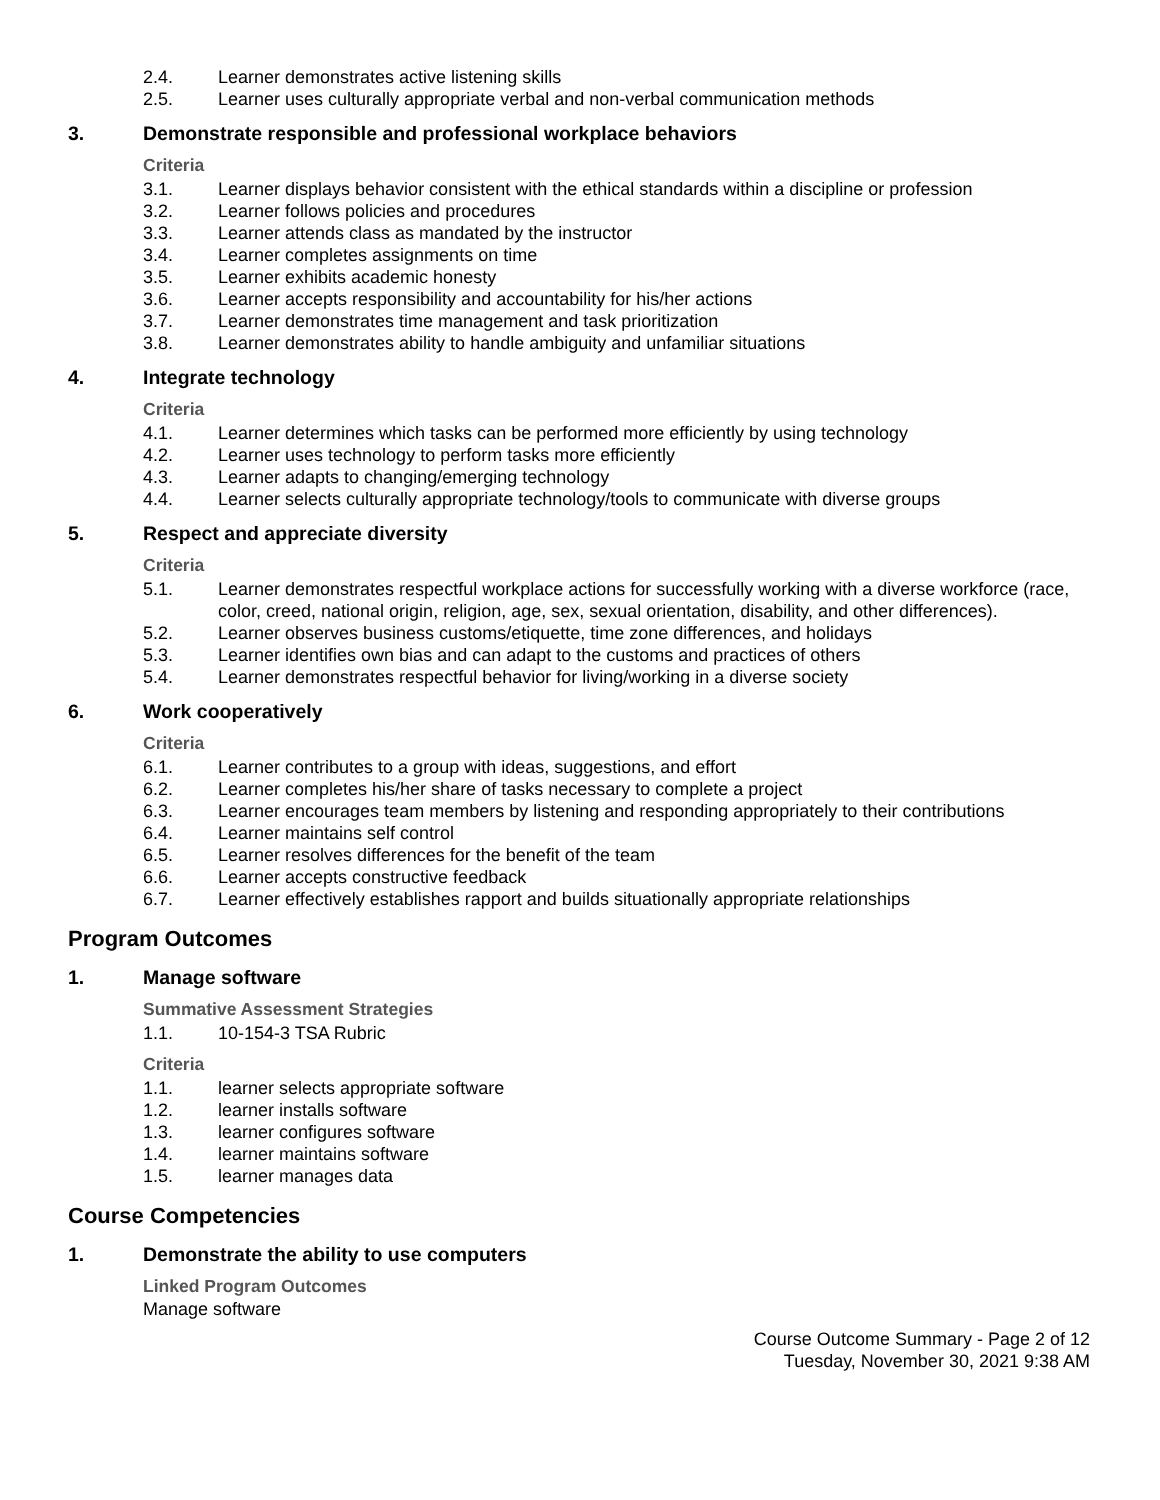2.4. Learner demonstrates active listening skills
2.5. Learner uses culturally appropriate verbal and non-verbal communication methods
3. Demonstrate responsible and professional workplace behaviors
Criteria
3.1. Learner displays behavior consistent with the ethical standards within a discipline or profession
3.2. Learner follows policies and procedures
3.3. Learner attends class as mandated by the instructor
3.4. Learner completes assignments on time
3.5. Learner exhibits academic honesty
3.6. Learner accepts responsibility and accountability for his/her actions
3.7. Learner demonstrates time management and task prioritization
3.8. Learner demonstrates ability to handle ambiguity and unfamiliar situations
4. Integrate technology
Criteria
4.1. Learner determines which tasks can be performed more efficiently by using technology
4.2. Learner uses technology to perform tasks more efficiently
4.3. Learner adapts to changing/emerging technology
4.4. Learner selects culturally appropriate technology/tools to communicate with diverse groups
5. Respect and appreciate diversity
Criteria
5.1. Learner demonstrates respectful workplace actions for successfully working with a diverse workforce (race, color, creed, national origin, religion, age, sex, sexual orientation, disability, and other differences).
5.2. Learner observes business customs/etiquette, time zone differences, and holidays
5.3. Learner identifies own bias and can adapt to the customs and practices of others
5.4. Learner demonstrates respectful behavior for living/working in a diverse society
6. Work cooperatively
Criteria
6.1. Learner contributes to a group with ideas, suggestions, and effort
6.2. Learner completes his/her share of tasks necessary to complete a project
6.3. Learner encourages team members by listening and responding appropriately to their contributions
6.4. Learner maintains self control
6.5. Learner resolves differences for the benefit of the team
6.6. Learner accepts constructive feedback
6.7. Learner effectively establishes rapport and builds situationally appropriate relationships
Program Outcomes
1. Manage software
Summative Assessment Strategies
1.1. 10-154-3 TSA Rubric
Criteria
1.1. learner selects appropriate software
1.2. learner installs software
1.3. learner configures software
1.4. learner maintains software
1.5. learner manages data
Course Competencies
1. Demonstrate the ability to use computers
Linked Program Outcomes
Manage software
Course Outcome Summary - Page 2 of 12
Tuesday, November 30, 2021 9:38 AM